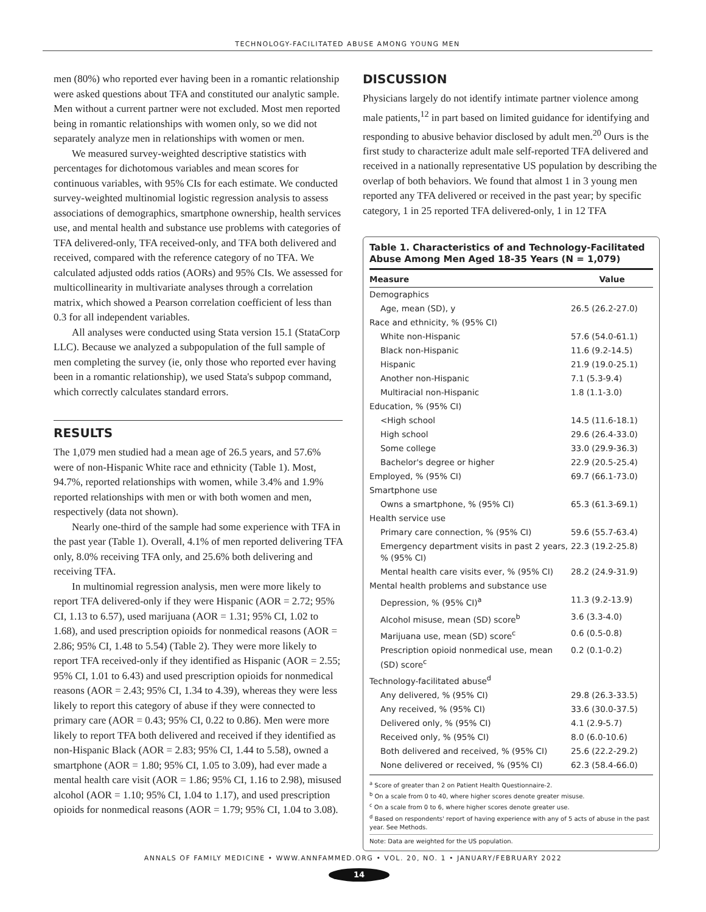TECHNOLOGY-FACILITATED ABUSE AMONG YOUNG MEN
men (80%) who reported ever having been in a romantic relationship were asked questions about TFA and constituted our analytic sample. Men without a current partner were not excluded. Most men reported being in romantic relationships with women only, so we did not separately analyze men in relationships with women or men.
We measured survey-weighted descriptive statistics with percentages for dichotomous variables and mean scores for continuous variables, with 95% CIs for each estimate. We conducted survey-weighted multinomial logistic regression analysis to assess associations of demographics, smartphone ownership, health services use, and mental health and substance use problems with categories of TFA delivered-only, TFA received-only, and TFA both delivered and received, compared with the reference category of no TFA. We calculated adjusted odds ratios (AORs) and 95% CIs. We assessed for multicollinearity in multivariate analyses through a correlation matrix, which showed a Pearson correlation coefficient of less than 0.3 for all independent variables.
All analyses were conducted using Stata version 15.1 (StataCorp LLC). Because we analyzed a subpopulation of the full sample of men completing the survey (ie, only those who reported ever having been in a romantic relationship), we used Stata's subpop command, which correctly calculates standard errors.
RESULTS
The 1,079 men studied had a mean age of 26.5 years, and 57.6% were of non-Hispanic White race and ethnicity (Table 1). Most, 94.7%, reported relationships with women, while 3.4% and 1.9% reported relationships with men or with both women and men, respectively (data not shown).
Nearly one-third of the sample had some experience with TFA in the past year (Table 1). Overall, 4.1% of men reported delivering TFA only, 8.0% receiving TFA only, and 25.6% both delivering and receiving TFA.
In multinomial regression analysis, men were more likely to report TFA delivered-only if they were Hispanic (AOR = 2.72; 95% CI, 1.13 to 6.57), used marijuana (AOR = 1.31; 95% CI, 1.02 to 1.68), and used prescription opioids for nonmedical reasons (AOR = 2.86; 95% CI, 1.48 to 5.54) (Table 2). They were more likely to report TFA received-only if they identified as Hispanic (AOR = 2.55; 95% CI, 1.01 to 6.43) and used prescription opioids for nonmedical reasons (AOR = 2.43; 95% CI, 1.34 to 4.39), whereas they were less likely to report this category of abuse if they were connected to primary care (AOR = 0.43; 95% CI, 0.22 to 0.86). Men were more likely to report TFA both delivered and received if they identified as non-Hispanic Black (AOR = 2.83; 95% CI, 1.44 to 5.58), owned a smartphone (AOR = 1.80; 95% CI, 1.05 to 3.09), had ever made a mental health care visit (AOR = 1.86; 95% CI, 1.16 to 2.98), misused alcohol (AOR = 1.10; 95% CI, 1.04 to 1.17), and used prescription opioids for nonmedical reasons (AOR = 1.79; 95% CI, 1.04 to 3.08).
DISCUSSION
Physicians largely do not identify intimate partner violence among male patients,<sup>12</sup> in part based on limited guidance for identifying and responding to abusive behavior disclosed by adult men.<sup>20</sup> Ours is the first study to characterize adult male self-reported TFA delivered and received in a nationally representative US population by describing the overlap of both behaviors. We found that almost 1 in 3 young men reported any TFA delivered or received in the past year; by specific category, 1 in 25 reported TFA delivered-only, 1 in 12 TFA
Table 1. Characteristics of and Technology-Facilitated Abuse Among Men Aged 18-35 Years (N = 1,079)
| Measure | Value |
| --- | --- |
| Demographics | |
| Age, mean (SD), y | 26.5 (26.2-27.0) |
| Race and ethnicity, % (95% CI) | |
| White non-Hispanic | 57.6 (54.0-61.1) |
| Black non-Hispanic | 11.6 (9.2-14.5) |
| Hispanic | 21.9 (19.0-25.1) |
| Another non-Hispanic | 7.1 (5.3-9.4) |
| Multiracial non-Hispanic | 1.8 (1.1-3.0) |
| Education, % (95% CI) | |
| <High school | 14.5 (11.6-18.1) |
| High school | 29.6 (26.4-33.0) |
| Some college | 33.0 (29.9-36.3) |
| Bachelor's degree or higher | 22.9 (20.5-25.4) |
| Employed, % (95% CI) | 69.7 (66.1-73.0) |
| Smartphone use | |
| Owns a smartphone, % (95% CI) | 65.3 (61.3-69.1) |
| Health service use | |
| Primary care connection, % (95% CI) | 59.6 (55.7-63.4) |
| Emergency department visits in past 2 years, % (95% CI) | 22.3 (19.2-25.8) |
| Mental health care visits ever, % (95% CI) | 28.2 (24.9-31.9) |
| Mental health problems and substance use | |
| Depression, % (95% CI)<sup>a</sup> | 11.3 (9.2-13.9) |
| Alcohol misuse, mean (SD) score<sup>b</sup> | 3.6 (3.3-4.0) |
| Marijuana use, mean (SD) score<sup>c</sup> | 0.6 (0.5-0.8) |
| Prescription opioid nonmedical use, mean (SD) score<sup>c</sup> | 0.2 (0.1-0.2) |
| Technology-facilitated abuse<sup>d</sup> | |
| Any delivered, % (95% CI) | 29.8 (26.3-33.5) |
| Any received, % (95% CI) | 33.6 (30.0-37.5) |
| Delivered only, % (95% CI) | 4.1 (2.9-5.7) |
| Received only, % (95% CI) | 8.0 (6.0-10.6) |
| Both delivered and received, % (95% CI) | 25.6 (22.2-29.2) |
| None delivered or received, % (95% CI) | 62.3 (58.4-66.0) |
<sup>a</sup> Score of greater than 2 on Patient Health Questionnaire-2.
<sup>b</sup> On a scale from 0 to 40, where higher scores denote greater misuse.
<sup>c</sup> On a scale from 0 to 6, where higher scores denote greater use.
<sup>d</sup> Based on respondents' report of having experience with any of 5 acts of abuse in the past year. See Methods.
Note: Data are weighted for the US population.
ANNALS OF FAMILY MEDICINE • WWW.ANNFAMMED.ORG • VOL. 20, NO. 1 • JANUARY/FEBRUARY 2022
14